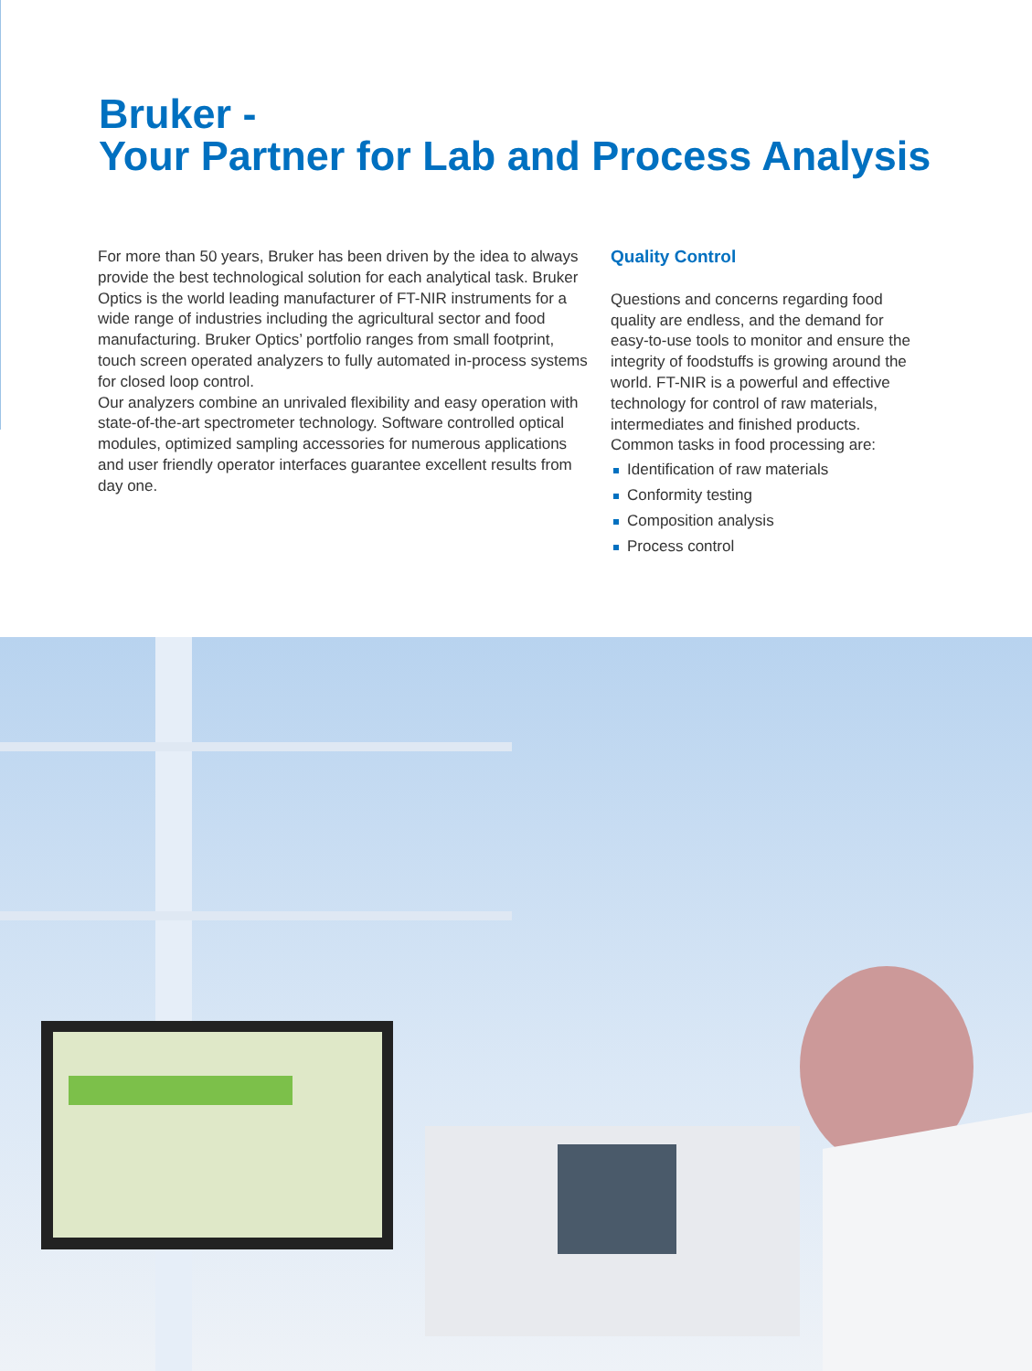Bruker -
Your Partner for Lab and Process Analysis
For more than 50 years, Bruker has been driven by the idea to always provide the best technological solution for each analytical task. Bruker Optics is the world leading manufacturer of FT-NIR instruments for a wide range of industries including the agricultural sector and food manufacturing. Bruker Optics’ portfolio ranges from small footprint, touch screen operated analyzers to fully automated in-process systems for closed loop control.
Our analyzers combine an unrivaled flexibility and easy operation with state-of-the-art spectrometer technology. Software controlled optical modules, optimized sampling accessories for numerous applications and user friendly operator interfaces guarantee excellent results from day one.
Quality Control
Questions and concerns regarding food quality are endless, and the demand for easy-to-use tools to monitor and ensure the integrity of foodstuffs is growing around the world. FT-NIR is a powerful and effective technology for control of raw materials, intermediates and finished products.
Common tasks in food processing are:
Identification of raw materials
Conformity testing
Composition analysis
Process control